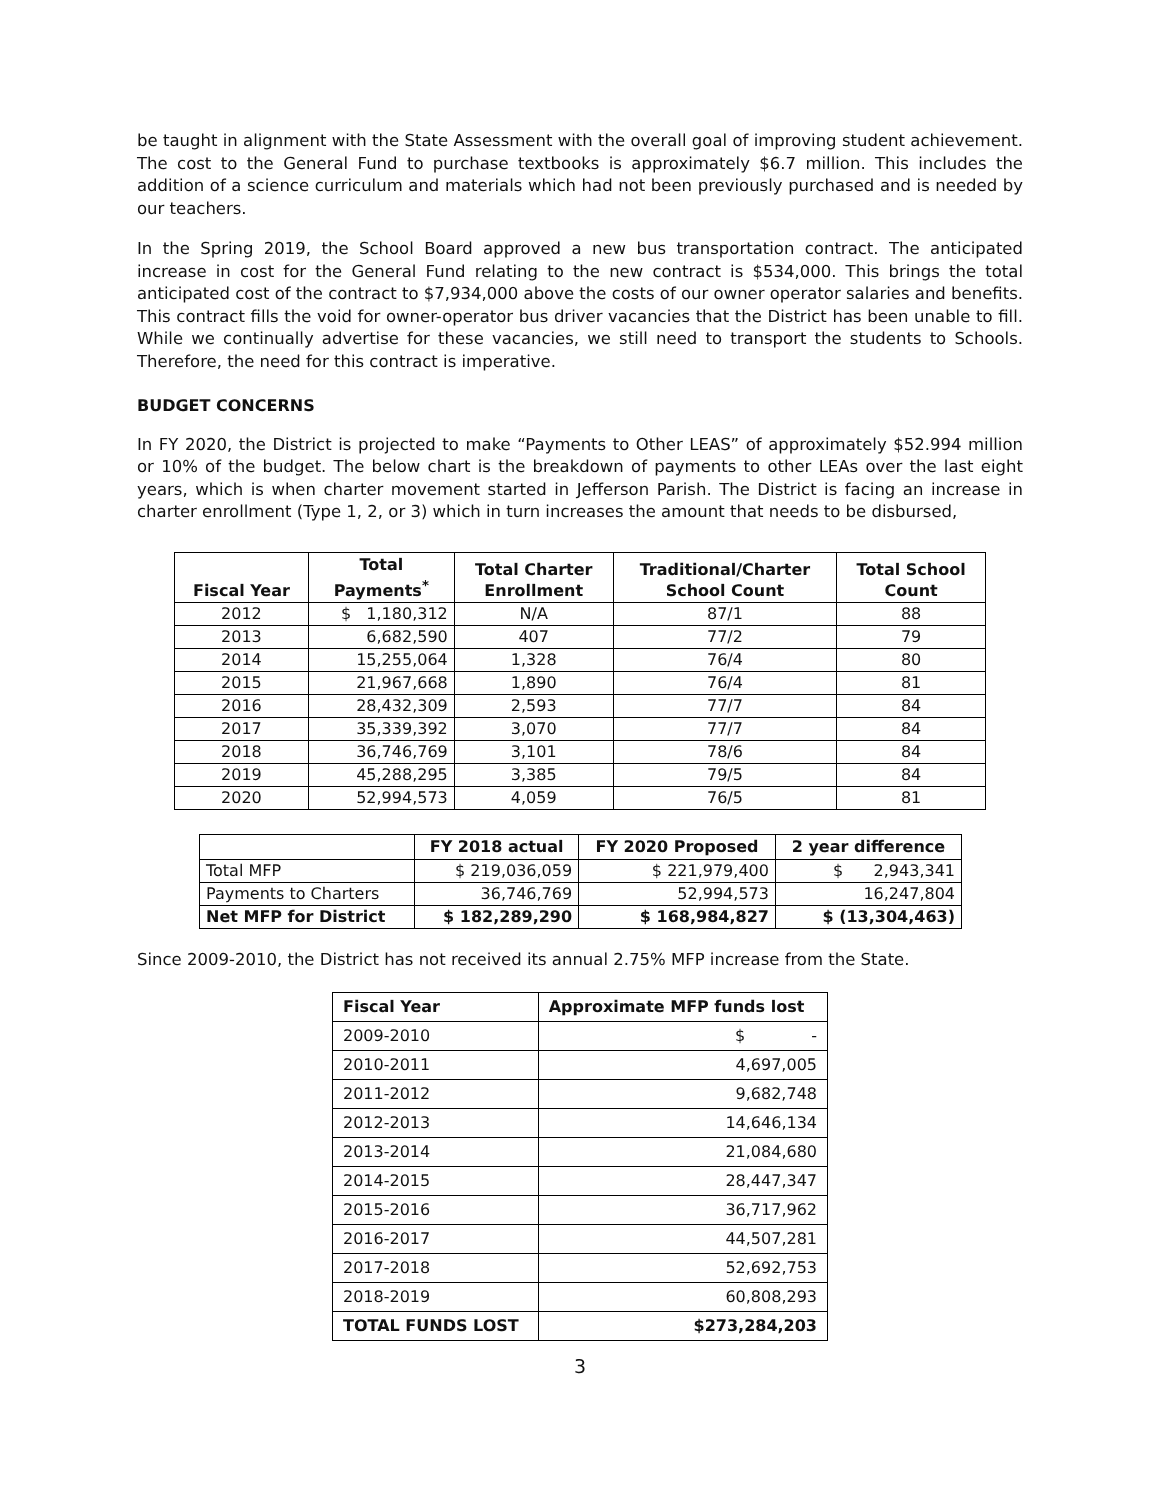be taught in alignment with the State Assessment with the overall goal of improving student achievement. The cost to the General Fund to purchase textbooks is approximately $6.7 million. This includes the addition of a science curriculum and materials which had not been previously purchased and is needed by our teachers.
In the Spring 2019, the School Board approved a new bus transportation contract. The anticipated increase in cost for the General Fund relating to the new contract is $534,000. This brings the total anticipated cost of the contract to $7,934,000 above the costs of our owner operator salaries and benefits. This contract fills the void for owner-operator bus driver vacancies that the District has been unable to fill. While we continually advertise for these vacancies, we still need to transport the students to Schools. Therefore, the need for this contract is imperative.
BUDGET CONCERNS
In FY 2020, the District is projected to make “Payments to Other LEAS” of approximately $52.994 million or 10% of the budget. The below chart is the breakdown of payments to other LEAs over the last eight years, which is when charter movement started in Jefferson Parish. The District is facing an increase in charter enrollment (Type 1, 2, or 3) which in turn increases the amount that needs to be disbursed,
| Fiscal Year | Total Payments<sup>*</sup> | Total Charter Enrollment | Traditional/Charter School Count | Total School Count |
| --- | --- | --- | --- | --- |
| 2012 | $ 1,180,312 | N/A | 87/1 | 88 |
| 2013 | 6,682,590 | 407 | 77/2 | 79 |
| 2014 | 15,255,064 | 1,328 | 76/4 | 80 |
| 2015 | 21,967,668 | 1,890 | 76/4 | 81 |
| 2016 | 28,432,309 | 2,593 | 77/7 | 84 |
| 2017 | 35,339,392 | 3,070 | 77/7 | 84 |
| 2018 | 36,746,769 | 3,101 | 78/6 | 84 |
| 2019 | 45,288,295 | 3,385 | 79/5 | 84 |
| 2020 | 52,994,573 | 4,059 | 76/5 | 81 |
| | FY 2018 actual | FY 2020 Proposed | 2 year difference |
| --- | --- | --- | --- |
| Total MFP | $ 219,036,059 | $ 221,979,400 | $ 2,943,341 |
| Payments to Charters | 36,746,769 | 52,994,573 | 16,247,804 |
| Net MFP for District | $ 182,289,290 | $ 168,984,827 | $ (13,304,463) |
Since 2009-2010, the District has not received its annual 2.75% MFP increase from the State.
| Fiscal Year | Approximate MFP funds lost |
| --- | --- |
| 2009-2010 | $ - |
| 2010-2011 | 4,697,005 |
| 2011-2012 | 9,682,748 |
| 2012-2013 | 14,646,134 |
| 2013-2014 | 21,084,680 |
| 2014-2015 | 28,447,347 |
| 2015-2016 | 36,717,962 |
| 2016-2017 | 44,507,281 |
| 2017-2018 | 52,692,753 |
| 2018-2019 | 60,808,293 |
| TOTAL FUNDS LOST | $273,284,203 |
3